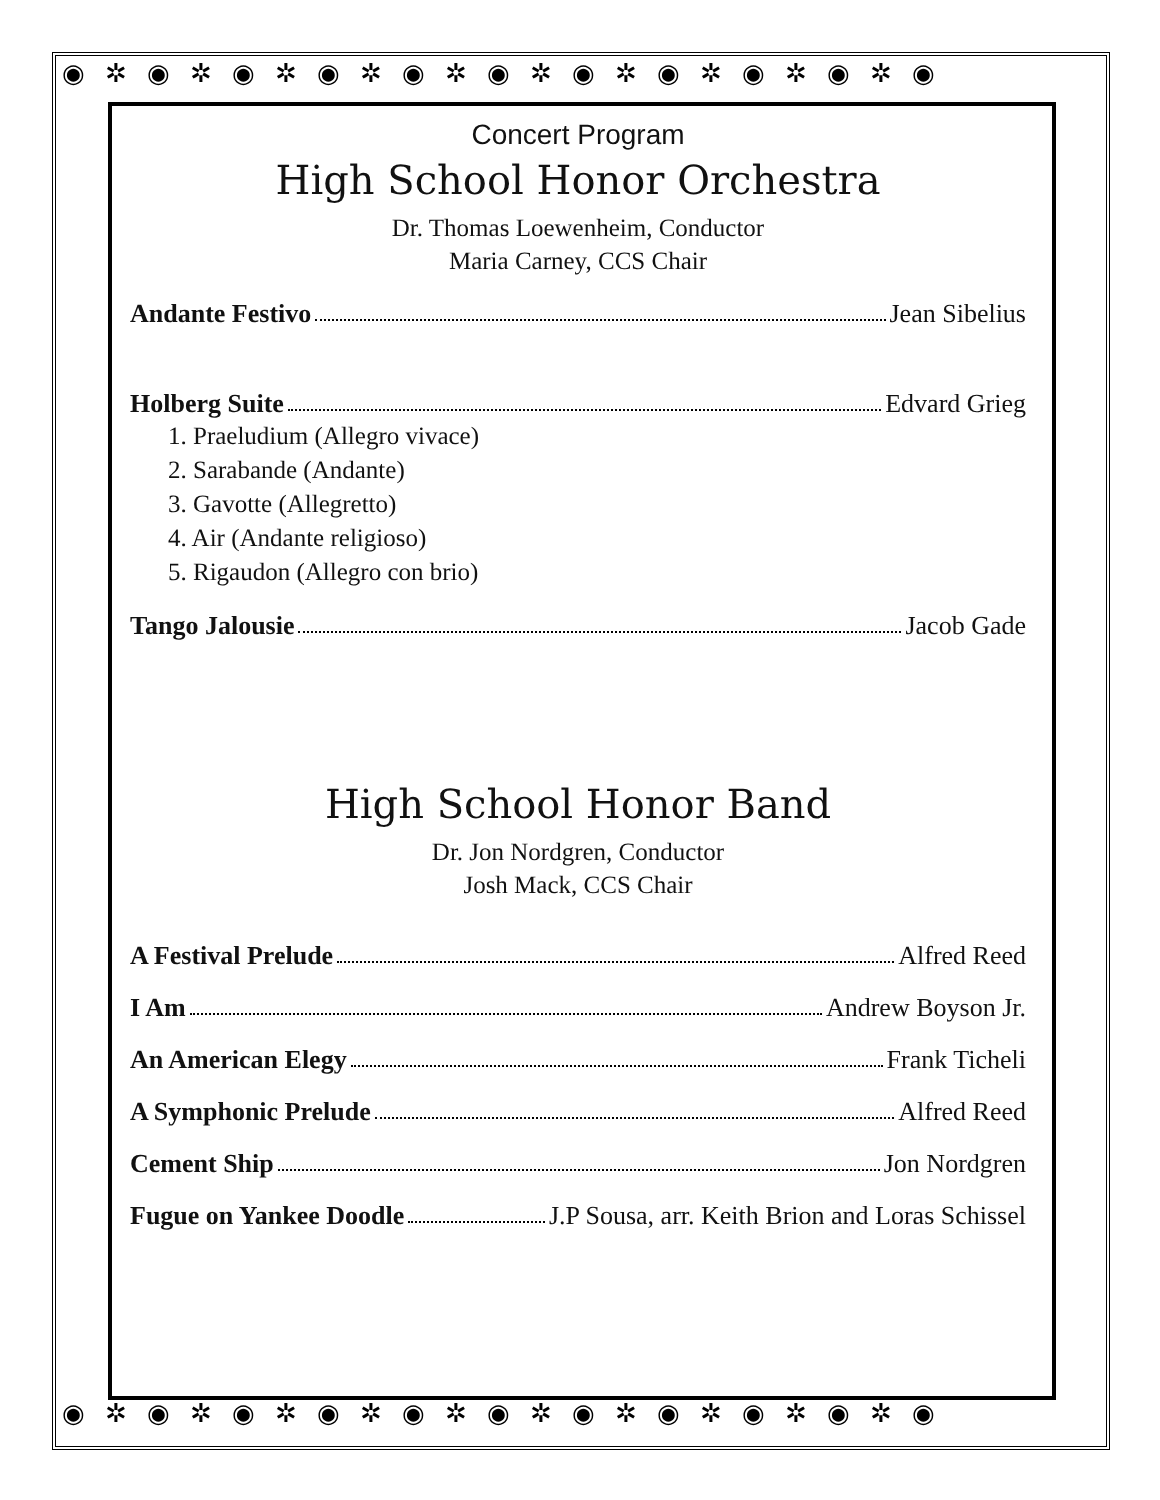◉✲◉✲◉✲◉✲◉✲◉✲◉✲◉✲◉✲◉✲◉
◉✲◉✲◉✲◉✲◉✲◉✲◉✲◉✲◉✲◉✲◉
Concert Program
High School Honor Orchestra
Dr. Thomas Loewenheim, Conductor
Maria Carney, CCS Chair
Andante Festivo Jean Sibelius
Holberg Suite Edvard Grieg
1. Praeludium (Allegro vivace)
2. Sarabande (Andante)
3. Gavotte (Allegretto)
4. Air (Andante religioso)
5. Rigaudon (Allegro con brio)
Tango Jalousie Jacob Gade
High School Honor Band
Dr. Jon Nordgren, Conductor
Josh Mack, CCS Chair
A Festival Prelude Alfred Reed
I Am Andrew Boyson Jr.
An American Elegy Frank Ticheli
A Symphonic Prelude Alfred Reed
Cement Ship Jon Nordgren
Fugue on Yankee Doodle J.P Sousa, arr. Keith Brion and Loras Schissel